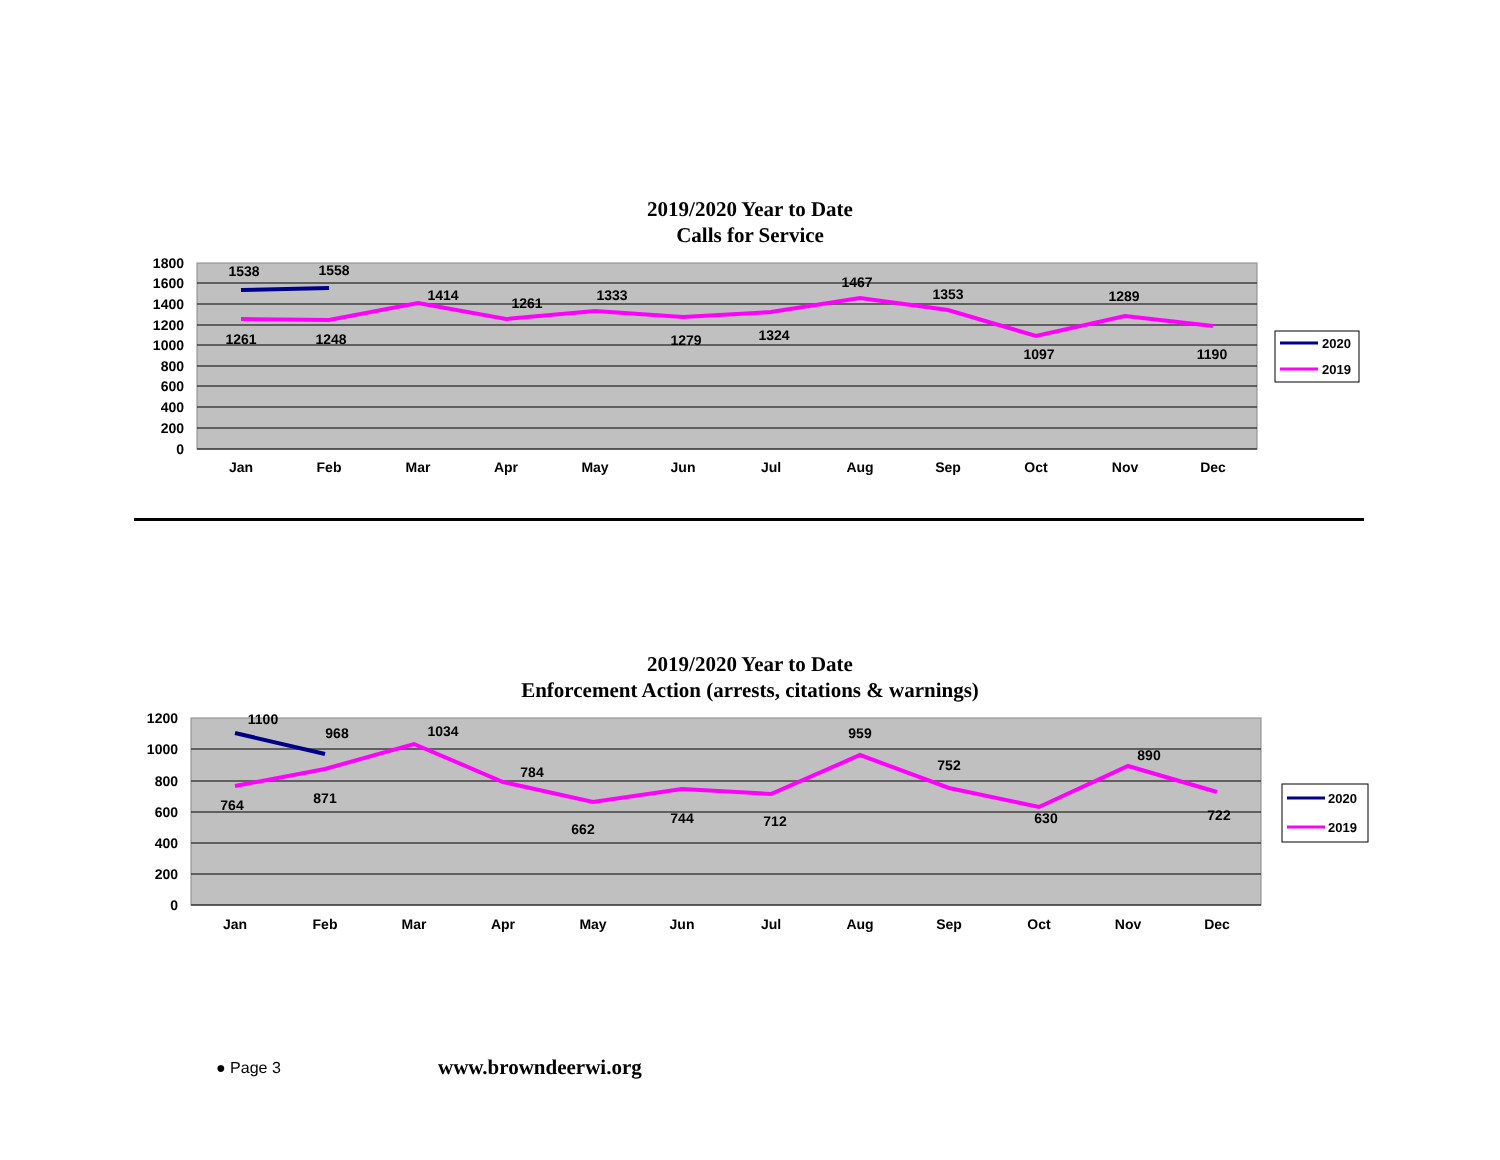2019/2020 Year to Date
Calls for Service
1800
1600
1400
1200
1000
800
600
400
200
0
Jan
Feb
Mar
Apr
May
Jun
Jul
Aug
Sep
Oct
Nov
Dec
1261
1248
1414
1261
1333
1279
1324
1467
1353
1097
1289
1190
1538
1558
2020
2019
2019/2020 Year to Date
Enforcement Action (arrests, citations & warnings)
1200
1000
800
600
400
200
0
Jan
Feb
Mar
Apr
May
Jun
Jul
Aug
Sep
Oct
Nov
Dec
764
871
1034
784
662
744
712
959
752
630
890
722
1100
968
2020
2019
● Page 3 www.browndeerwi.org